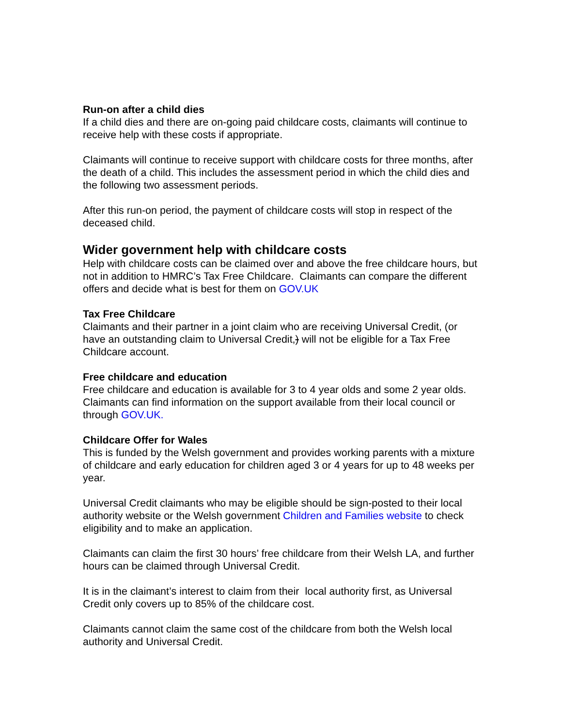Run-on after a child dies
If a child dies and there are on-going paid childcare costs, claimants will continue to receive help with these costs if appropriate.
Claimants will continue to receive support with childcare costs for three months, after the death of a child. This includes the assessment period in which the child dies and the following two assessment periods.
After this run-on period, the payment of childcare costs will stop in respect of the deceased child.
Wider government help with childcare costs
Help with childcare costs can be claimed over and above the free childcare hours, but not in addition to HMRC’s Tax Free Childcare. Claimants can compare the different offers and decide what is best for them on GOV.UK
Tax Free Childcare
Claimants and their partner in a joint claim who are receiving Universal Credit, (or have an outstanding claim to Universal Credit,) will not be eligible for a Tax Free Childcare account.
Free childcare and education
Free childcare and education is available for 3 to 4 year olds and some 2 year olds. Claimants can find information on the support available from their local council or through GOV.UK.
Childcare Offer for Wales
This is funded by the Welsh government and provides working parents with a mixture of childcare and early education for children aged 3 or 4 years for up to 48 weeks per year.
Universal Credit claimants who may be eligible should be sign-posted to their local authority website or the Welsh government Children and Families website to check eligibility and to make an application.
Claimants can claim the first 30 hours’ free childcare from their Welsh LA, and further hours can be claimed through Universal Credit.
It is in the claimant’s interest to claim from their local authority first, as Universal Credit only covers up to 85% of the childcare cost.
Claimants cannot claim the same cost of the childcare from both the Welsh local authority and Universal Credit.